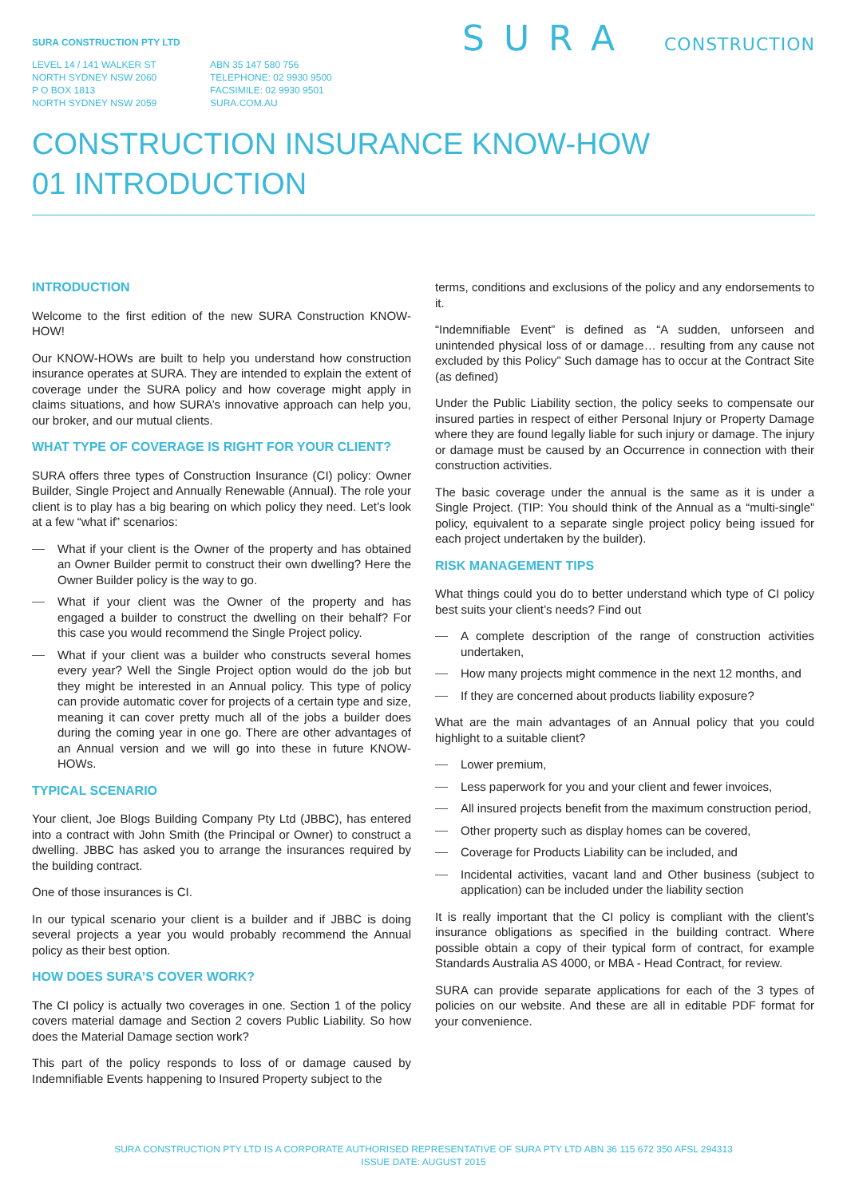SURA CONSTRUCTION PTY LTD
LEVEL 14 / 141 WALKER ST
NORTH SYDNEY NSW 2060
P O BOX 1813
NORTH SYDNEY NSW 2059
ABN 35 147 580 756
TELEPHONE: 02 9930 9500
FACSIMILE: 02 9930 9501
SURA.COM.AU
SURA CONSTRUCTION
CONSTRUCTION INSURANCE KNOW-HOW
01 INTRODUCTION
INTRODUCTION
Welcome to the first edition of the new SURA Construction KNOW-HOW!
Our KNOW-HOWs are built to help you understand how construction insurance operates at SURA. They are intended to explain the extent of coverage under the SURA policy and how coverage might apply in claims situations, and how SURA’s innovative approach can help you, our broker, and our mutual clients.
WHAT TYPE OF COVERAGE IS RIGHT FOR YOUR CLIENT?
SURA offers three types of Construction Insurance (CI) policy: Owner Builder, Single Project and Annually Renewable (Annual). The role your client is to play has a big bearing on which policy they need. Let’s look at a few “what if” scenarios:
What if your client is the Owner of the property and has obtained an Owner Builder permit to construct their own dwelling? Here the Owner Builder policy is the way to go.
What if your client was the Owner of the property and has engaged a builder to construct the dwelling on their behalf? For this case you would recommend the Single Project policy.
What if your client was a builder who constructs several homes every year? Well the Single Project option would do the job but they might be interested in an Annual policy. This type of policy can provide automatic cover for projects of a certain type and size, meaning it can cover pretty much all of the jobs a builder does during the coming year in one go. There are other advantages of an Annual version and we will go into these in future KNOW-HOWs.
TYPICAL SCENARIO
Your client, Joe Blogs Building Company Pty Ltd (JBBC), has entered into a contract with John Smith (the Principal or Owner) to construct a dwelling. JBBC has asked you to arrange the insurances required by the building contract.
One of those insurances is CI.
In our typical scenario your client is a builder and if JBBC is doing several projects a year you would probably recommend the Annual policy as their best option.
HOW DOES SURA’S COVER WORK?
The CI policy is actually two coverages in one. Section 1 of the policy covers material damage and Section 2 covers Public Liability. So how does the Material Damage section work?
This part of the policy responds to loss of or damage caused by Indemnifiable Events happening to Insured Property subject to the
terms, conditions and exclusions of the policy and any endorsements to it.
“Indemnifiable Event” is defined as “A sudden, unforseen and unintended physical loss of or damage… resulting from any cause not excluded by this Policy” Such damage has to occur at the Contract Site (as defined)
Under the Public Liability section, the policy seeks to compensate our insured parties in respect of either Personal Injury or Property Damage where they are found legally liable for such injury or damage. The injury or damage must be caused by an Occurrence in connection with their construction activities.
The basic coverage under the annual is the same as it is under a Single Project. (TIP: You should think of the Annual as a “multi-single” policy, equivalent to a separate single project policy being issued for each project undertaken by the builder).
RISK MANAGEMENT TIPS
What things could you do to better understand which type of CI policy best suits your client’s needs? Find out
A complete description of the range of construction activities undertaken,
How many projects might commence in the next 12 months, and
If they are concerned about products liability exposure?
What are the main advantages of an Annual policy that you could highlight to a suitable client?
Lower premium,
Less paperwork for you and your client and fewer invoices,
All insured projects benefit from the maximum construction period,
Other property such as display homes can be covered,
Coverage for Products Liability can be included, and
Incidental activities, vacant land and Other business (subject to application) can be included under the liability section
It is really important that the CI policy is compliant with the client’s insurance obligations as specified in the building contract. Where possible obtain a copy of their typical form of contract, for example Standards Australia AS 4000, or MBA - Head Contract, for review.
SURA can provide separate applications for each of the 3 types of policies on our website. And these are all in editable PDF format for your convenience.
SURA CONSTRUCTION PTY LTD IS A CORPORATE AUTHORISED REPRESENTATIVE OF SURA PTY LTD ABN 36 115 672 350 AFSL 294313
ISSUE DATE: AUGUST 2015